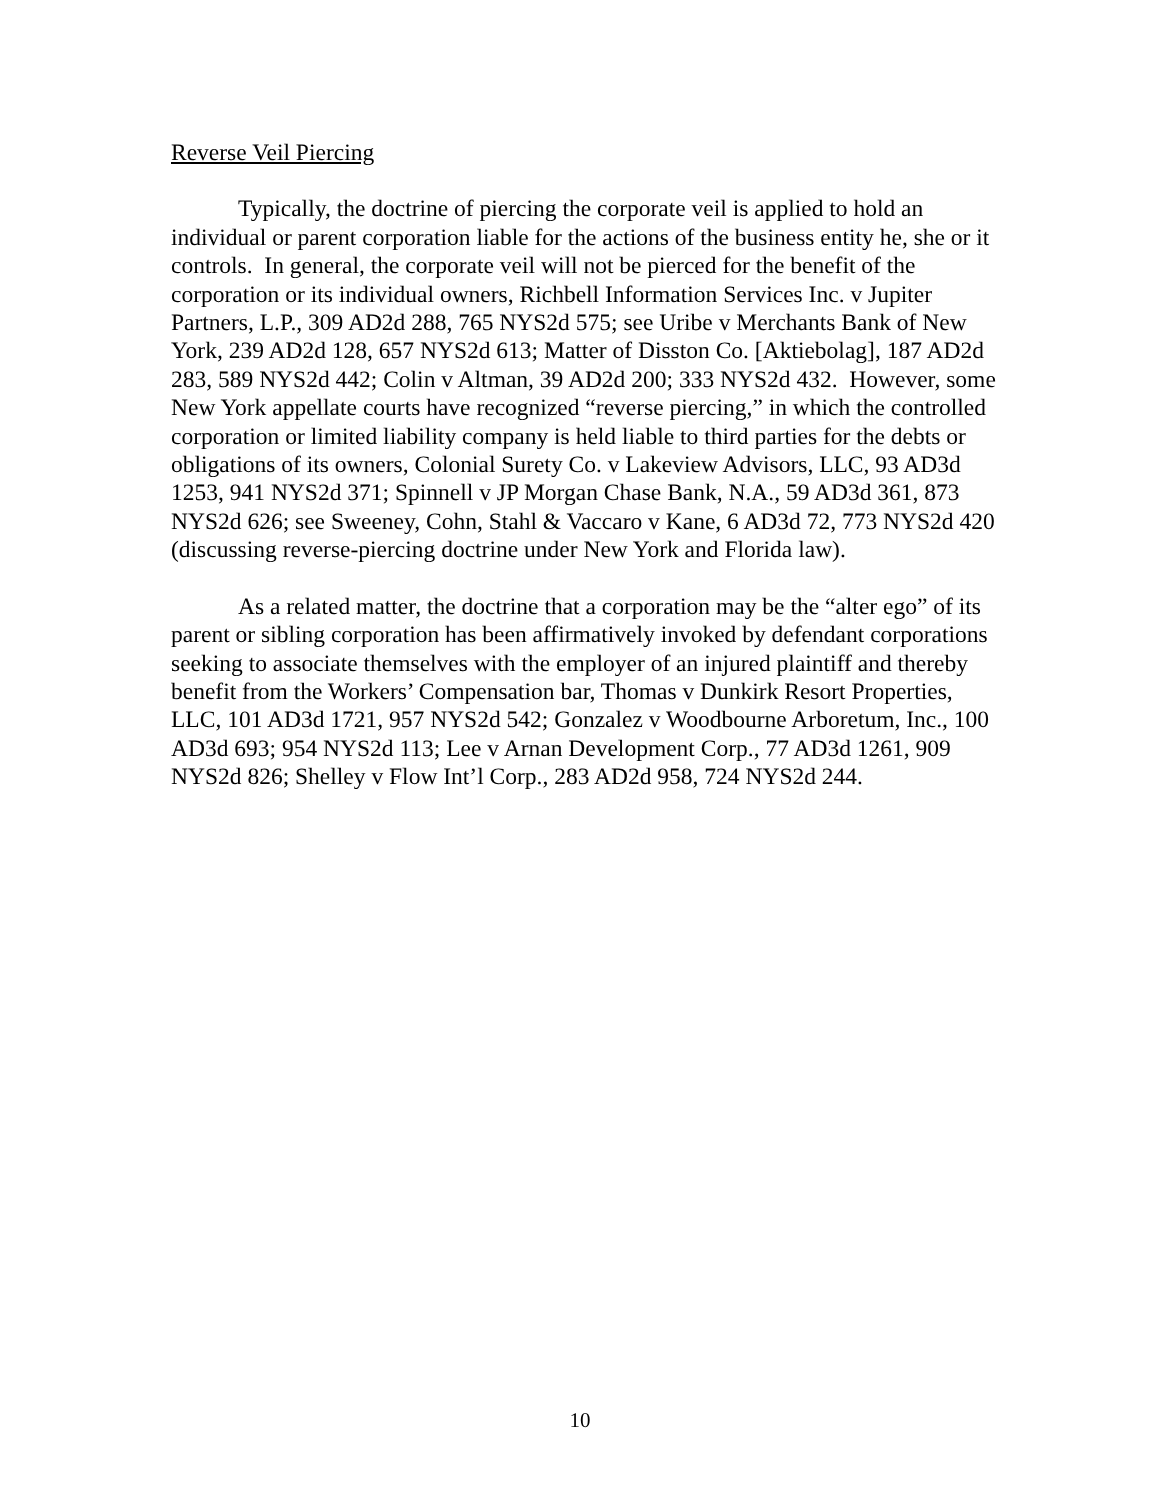Reverse Veil Piercing
Typically, the doctrine of piercing the corporate veil is applied to hold an individual or parent corporation liable for the actions of the business entity he, she or it controls. In general, the corporate veil will not be pierced for the benefit of the corporation or its individual owners, Richbell Information Services Inc. v Jupiter Partners, L.P., 309 AD2d 288, 765 NYS2d 575; see Uribe v Merchants Bank of New York, 239 AD2d 128, 657 NYS2d 613; Matter of Disston Co. [Aktiebolag], 187 AD2d 283, 589 NYS2d 442; Colin v Altman, 39 AD2d 200; 333 NYS2d 432. However, some New York appellate courts have recognized “reverse piercing,” in which the controlled corporation or limited liability company is held liable to third parties for the debts or obligations of its owners, Colonial Surety Co. v Lakeview Advisors, LLC, 93 AD3d 1253, 941 NYS2d 371; Spinnell v JP Morgan Chase Bank, N.A., 59 AD3d 361, 873 NYS2d 626; see Sweeney, Cohn, Stahl & Vaccaro v Kane, 6 AD3d 72, 773 NYS2d 420 (discussing reverse-piercing doctrine under New York and Florida law).
As a related matter, the doctrine that a corporation may be the “alter ego” of its parent or sibling corporation has been affirmatively invoked by defendant corporations seeking to associate themselves with the employer of an injured plaintiff and thereby benefit from the Workers’ Compensation bar, Thomas v Dunkirk Resort Properties, LLC, 101 AD3d 1721, 957 NYS2d 542; Gonzalez v Woodbourne Arboretum, Inc., 100 AD3d 693; 954 NYS2d 113; Lee v Arnan Development Corp., 77 AD3d 1261, 909 NYS2d 826; Shelley v Flow Int’l Corp., 283 AD2d 958, 724 NYS2d 244.
10